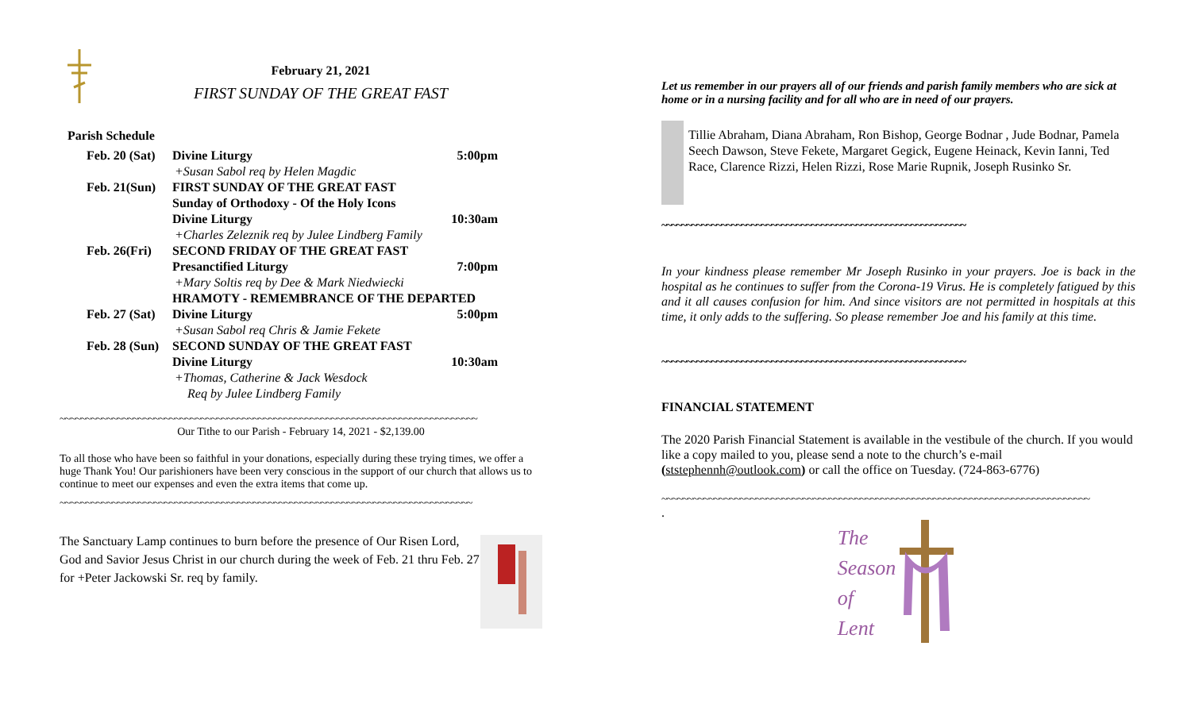February 21, 2021
FIRST SUNDAY OF THE GREAT FAST
Parish Schedule
Feb. 20 (Sat) Divine Liturgy 5:00pm
+Susan Sabol req by Helen Magdic
Feb. 21(Sun) FIRST SUNDAY OF THE GREAT FAST
Sunday of Orthodoxy - Of the Holy Icons
Divine Liturgy 10:30am
+Charles Zeleznik req by Julee Lindberg Family
Feb. 26(Fri) SECOND FRIDAY OF THE GREAT FAST
Presanctified Liturgy 7:00pm
+Mary Soltis req by Dee & Mark Niedwiecki
HRAMOTY - REMEMBRANCE OF THE DEPARTED
Feb. 27 (Sat) Divine Liturgy 5:00pm
+Susan Sabol req Chris & Jamie Fekete
Feb. 28 (Sun) SECOND SUNDAY OF THE GREAT FAST
Divine Liturgy 10:30am
+Thomas, Catherine & Jack Wesdock
Req by Julee Lindberg Family
~~~~~~~~~~~~~~~~~~~~~~~~~~~~~~~~~~~~~~~~~~~~~~~~~~~~~~~~~~~~~~~~~~~~~~~~~~~~~~~~
Our Tithe to our Parish - February 14, 2021 - $2,139.00
To all those who have been so faithful in your donations, especially during these trying times, we offer a huge Thank You! Our parishioners have been very conscious in the support of our church that allows us to continue to meet our expenses and even the extra items that come up.
~~~~~~~~~~~~~~~~~~~~~~~~~~~~~~~~~~~~~~~~~~~~~~~~~~~~~~~~~~~~~~~~~~~~~~~~~~~~~~~
The Sanctuary Lamp continues to burn before the presence of Our Risen Lord, God and Savior Jesus Christ in our church during the week of Feb. 21 thru Feb. 27 for +Peter Jackowski Sr. req by family.
Let us remember in our prayers all of our friends and parish family members who are sick at home or in a nursing facility and for all who are in need of our prayers.
Tillie Abraham, Diana Abraham, Ron Bishop, George Bodnar , Jude Bodnar, Pamela Seech Dawson, Steve Fekete, Margaret Gegick, Eugene Heinack, Kevin Ianni, Ted Race, Clarence Rizzi, Helen Rizzi, Rose Marie Rupnik, Joseph Rusinko Sr.
~~~~~~~~~~~~~~~~~~~~~~~~~~~~~~~~~~~~~~~~~~~~~~~~~~~~~~~~~~~~~
In your kindness please remember Mr Joseph Rusinko in your prayers. Joe is back in the hospital as he continues to suffer from the Corona-19 Virus. He is completely fatigued by this and it all causes confusion for him. And since visitors are not permitted in hospitals at this time, it only adds to the suffering. So please remember Joe and his family at this time.
~~~~~~~~~~~~~~~~~~~~~~~~~~~~~~~~~~~~~~~~~~~~~~~~~~~~~~~~~~~~~
FINANCIAL STATEMENT
The 2020 Parish Financial Statement is available in the vestibule of the church. If you would like a copy mailed to you, please send a note to the church’s e-mail (ststephennh@outlook.com) or call the office on Tuesday. (724-863-6776)
~~~~~~~~~~~~~~~~~~~~~~~~~~~~~~~~~~~~~~~~~~~~~~~~~~~~~~~~~~~~~~~~~~~~~~~~~~~~~~~~~~
.
The
Season
of
Lent